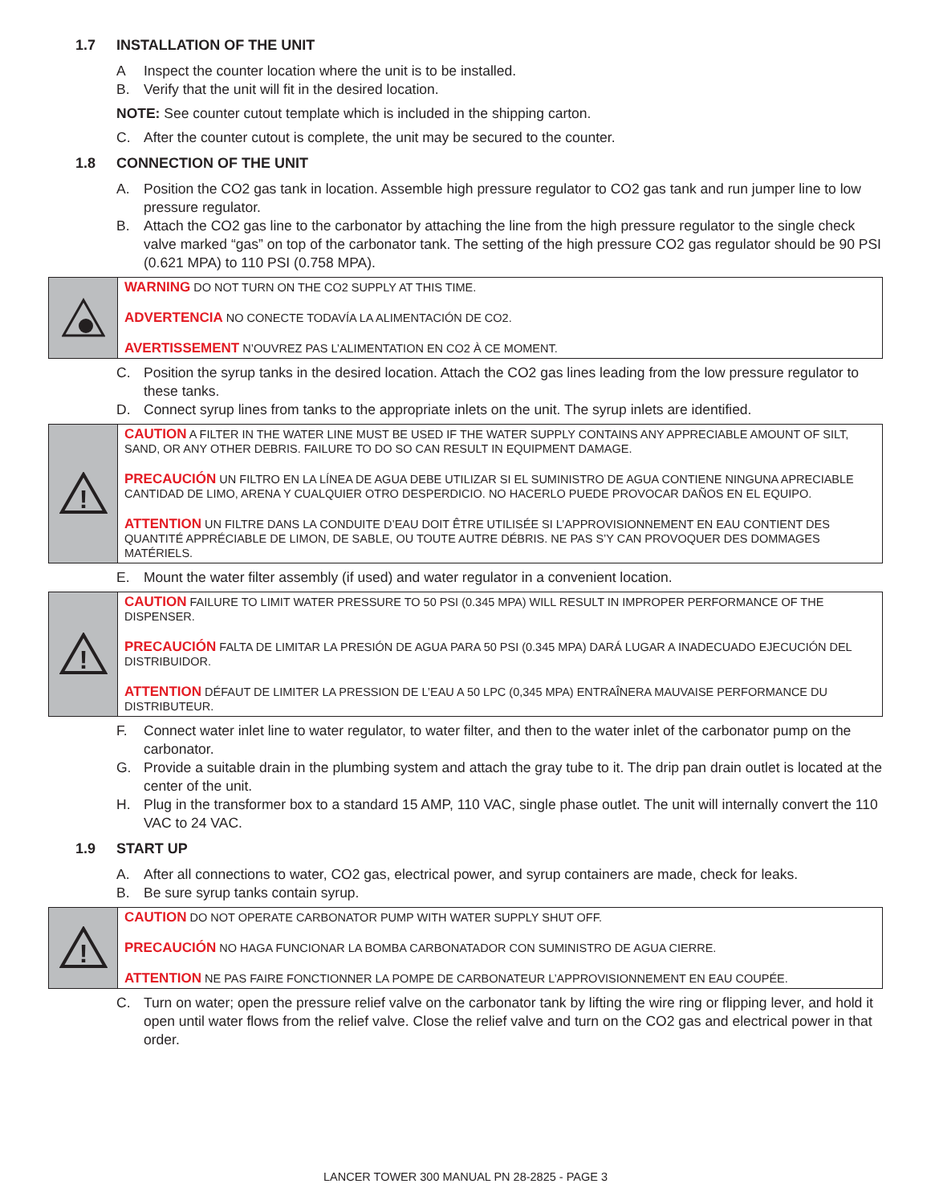1.7 INSTALLATION OF THE UNIT
A Inspect the counter location where the unit is to be installed.
B. Verify that the unit will fit in the desired location.
NOTE: See counter cutout template which is included in the shipping carton.
C. After the counter cutout is complete, the unit may be secured to the counter.
1.8 CONNECTION OF THE UNIT
A. Position the CO2 gas tank in location. Assemble high pressure regulator to CO2 gas tank and run jumper line to low pressure regulator.
B. Attach the CO2 gas line to the carbonator by attaching the line from the high pressure regulator to the single check valve marked “gas” on top of the carbonator tank. The setting of the high pressure CO2 gas regulator should be 90 PSI (0.621 MPA) to 110 PSI (0.758 MPA).
WARNING DO NOT TURN ON THE CO2 SUPPLY AT THIS TIME.
ADVERTENCIA NO CONECTE TODAVÍA LA ALIMENTACIÓN DE CO2.
AVERTISSEMENT N’OUVREZ PAS L’ALIMENTATION EN CO2 À CE MOMENT.
C. Position the syrup tanks in the desired location. Attach the CO2 gas lines leading from the low pressure regulator to these tanks.
D. Connect syrup lines from tanks to the appropriate inlets on the unit. The syrup inlets are identified.
!
CAUTION A FILTER IN THE WATER LINE MUST BE USED IF THE WATER SUPPLY CONTAINS ANY APPRECIABLE AMOUNT OF SILT, SAND, OR ANY OTHER DEBRIS. FAILURE TO DO SO CAN RESULT IN EQUIPMENT DAMAGE.
PRECAUCIÓN UN FILTRO EN LA LÍNEA DE AGUA DEBE UTILIZAR SI EL SUMINISTRO DE AGUA CONTIENE NINGUNA APRECIABLE CANTIDAD DE LIMO, ARENA Y CUALQUIER OTRO DESPERDICIO. NO HACERLO PUEDE PROVOCAR DAÑOS EN EL EQUIPO.
ATTENTION UN FILTRE DANS LA CONDUITE D’EAU DOIT ÊTRE UTILISÉE SI L’APPROVISIONNEMENT EN EAU CONTIENT DES QUANTITÉ APPRÉCIABLE DE LIMON, DE SABLE, OU TOUTE AUTRE DÉBRIS. NE PAS S’Y CAN PROVOQUER DES DOMMAGES MATÉRIELS.
E. Mount the water filter assembly (if used) and water regulator in a convenient location.
!
CAUTION FAILURE TO LIMIT WATER PRESSURE TO 50 PSI (0.345 MPA) WILL RESULT IN IMPROPER PERFORMANCE OF THE DISPENSER.
PRECAUCIÓN FALTA DE LIMITAR LA PRESIÓN DE AGUA PARA 50 PSI (0.345 MPA) DARÁ LUGAR A INADECUADO EJECUCIÓN DEL DISTRIBUIDOR.
ATTENTION DÉFAUT DE LIMITER LA PRESSION DE L’EAU A 50 LPC (0,345 MPA) ENTRAÎNERA MAUVAISE PERFORMANCE DU DISTRIBUTEUR.
F. Connect water inlet line to water regulator, to water filter, and then to the water inlet of the carbonator pump on the carbonator.
G. Provide a suitable drain in the plumbing system and attach the gray tube to it. The drip pan drain outlet is located at the center of the unit.
H. Plug in the transformer box to a standard 15 AMP, 110 VAC, single phase outlet. The unit will internally convert the 110 VAC to 24 VAC.
1.9 START UP
A. After all connections to water, CO2 gas, electrical power, and syrup containers are made, check for leaks.
B. Be sure syrup tanks contain syrup.
!
CAUTION DO NOT OPERATE CARBONATOR PUMP WITH WATER SUPPLY SHUT OFF.
PRECAUCIÓN NO HAGA FUNCIONAR LA BOMBA CARBONATADOR CON SUMINISTRO DE AGUA CIERRE.
ATTENTION NE PAS FAIRE FONCTIONNER LA POMPE DE CARBONATEUR L’APPROVISIONNEMENT EN EAU COUPÉE.
C. Turn on water; open the pressure relief valve on the carbonator tank by lifting the wire ring or flipping lever, and hold it open until water flows from the relief valve. Close the relief valve and turn on the CO2 gas and electrical power in that order.
LANCER TOWER 300 MANUAL PN 28-2825 - PAGE 3